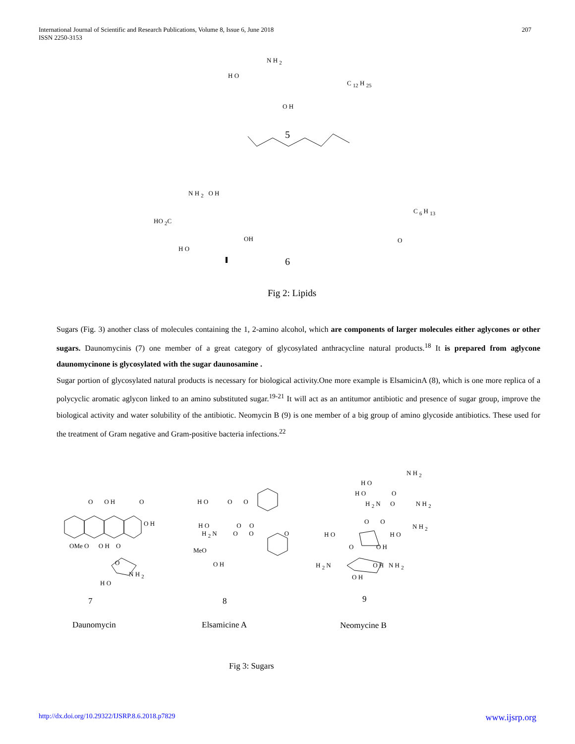International Journal of Scientific and Research Publications, Volume 8, Issue 6, June 2018
ISSN 2250-3153
207
N H <sub>2</sub>
H O
C <sub>12</sub> H <sub>25</sub>
O H
5
N H <sub>2</sub> O H
HO <sub>2</sub>C
C <sub>6</sub> H <sub>13</sub>
OH O
H O
6
Fig 2: Lipids
Sugars (Fig. 3) another class of molecules containing the 1, 2-amino alcohol, which are components of larger molecules either aglycones or other sugars. Daunomycinis (7) one member of a great category of glycosylated anthracycline natural products.<sup>18</sup> It is prepared from aglycone daunomycinone is glycosylated with the sugar daunosamine .
Sugar portion of glycosylated natural products is necessary for biological activity.One more example is ElsamicinA (8), which is one more replica of a polycyclic aromatic aglycon linked to an amino substituted sugar.<sup>19-21</sup> It will act as an antitumor antibiotic and presence of sugar group, improve the biological activity and water solubility of the antibiotic. Neomycin B (9) is one member of a big group of amino glycoside antibiotics. These used for the treatment of Gram negative and Gram-positive bacteria infections.<sup>22</sup>
O O H O
O H
OMe O O H O
O
N H <sub>2</sub>
H O
H O O O
H O O O
H <sub>2</sub> N O O O
MeO
O H
N H <sub>2</sub>
H O
H O O
H <sub>2</sub> N O N H <sub>2</sub>
O O
N H <sub>2</sub>
H O H O
O O H
H <sub>2</sub> N O H N H <sub>2</sub>
O H
7 8 9
Daunomycin Elsamicine A Neomycine B
Fig 3: Sugars
http://dx.doi.org/10.29322/IJSRP.8.6.2018.p7829 www.ijsrp.org